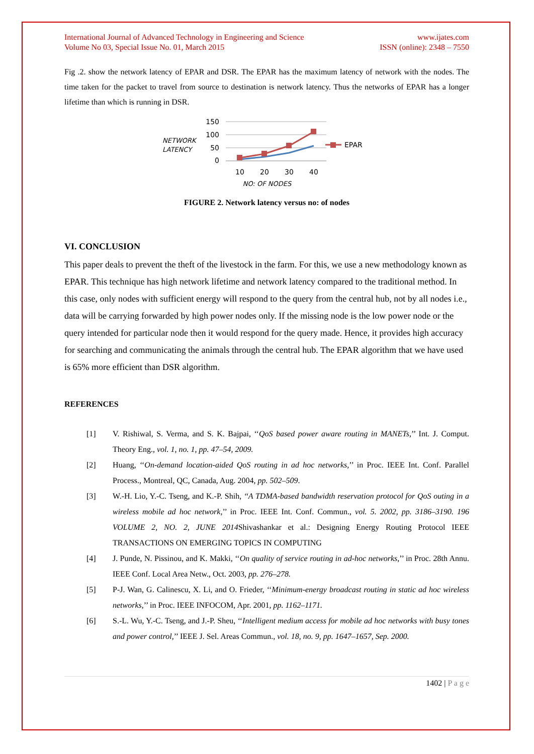International Journal of Advanced Technology in Engineering and Science
Volume No 03, Special Issue No. 01, March 2015
www.ijates.com
ISSN (online): 2348 – 7550
Fig .2. show the network latency of EPAR and DSR. The EPAR has the maximum latency of network with the nodes. The time taken for the packet to travel from source to destination is network latency. Thus the networks of EPAR has a longer lifetime than which is running in DSR.
NETWORK
LATENCY
150
100
50
0
EPAR
10
20
30
40
NO: OF NODES
FIGURE 2. Network latency versus no: of nodes
VI. CONCLUSION
This paper deals to prevent the theft of the livestock in the farm. For this, we use a new methodology known as EPAR. This technique has high network lifetime and network latency compared to the traditional method. In this case, only nodes with sufficient energy will respond to the query from the central hub, not by all nodes i.e., data will be carrying forwarded by high power nodes only. If the missing node is the low power node or the query intended for particular node then it would respond for the query made. Hence, it provides high accuracy for searching and communicating the animals through the central hub. The EPAR algorithm that we have used is 65% more efficient than DSR algorithm.
REFERENCES
[1] V. Rishiwal, S. Verma, and S. K. Bajpai, ‘‘QoS based power aware routing in MANETs,’’ Int. J. Comput. Theory Eng., vol. 1, no. 1, pp. 47–54, 2009.
[2] Huang, ‘‘On-demand location-aided QoS routing in ad hoc networks,’’ in Proc. IEEE Int. Conf. Parallel Process., Montreal, QC, Canada, Aug. 2004, pp. 502–509.
[3] W.-H. Lio, Y.-C. Tseng, and K.-P. Shih, ‘‘A TDMA-based bandwidth reservation protocol for QoS outing in a wireless mobile ad hoc network,’’ in Proc. IEEE Int. Conf. Commun., vol. 5. 2002, pp. 3186–3190. 196 VOLUME 2, NO. 2, JUNE 2014 Shivashankar et al.: Designing Energy Routing Protocol IEEE TRANSACTIONS ON EMERGING TOPICS IN COMPUTING
[4] J. Punde, N. Pissinou, and K. Makki, ‘‘On quality of service routing in ad-hoc networks,’’ in Proc. 28th Annu. IEEE Conf. Local Area Netw., Oct. 2003, pp. 276–278.
[5] P-J. Wan, G. Calinescu, X. Li, and O. Frieder, ‘‘Minimum-energy broadcast routing in static ad hoc wireless networks,’’ in Proc. IEEE INFOCOM, Apr. 2001, pp. 1162–1171.
[6] S.-L. Wu, Y.-C. Tseng, and J.-P. Sheu, ‘‘Intelligent medium access for mobile ad hoc networks with busy tones and power control,’’ IEEE J. Sel. Areas Commun., vol. 18, no. 9, pp. 1647–1657, Sep. 2000.
1402 | P a g e